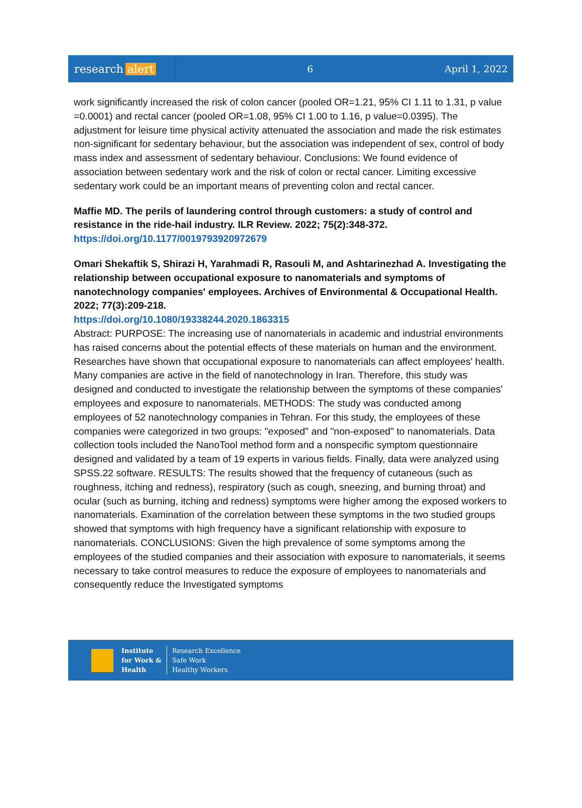research alert
6 April 1, 2022
work significantly increased the risk of colon cancer (pooled OR=1.21, 95% CI 1.11 to 1.31, p value =0.0001) and rectal cancer (pooled OR=1.08, 95% CI 1.00 to 1.16, p value=0.0395). The adjustment for leisure time physical activity attenuated the association and made the risk estimates non-significant for sedentary behaviour, but the association was independent of sex, control of body mass index and assessment of sedentary behaviour. Conclusions: We found evidence of association between sedentary work and the risk of colon or rectal cancer. Limiting excessive sedentary work could be an important means of preventing colon and rectal cancer.
Maffie MD. The perils of laundering control through customers: a study of control and resistance in the ride-hail industry. ILR Review. 2022; 75(2):348-372.
https://doi.org/10.1177/0019793920972679
Omari Shekaftik S, Shirazi H, Yarahmadi R, Rasouli M, and Ashtarinezhad A. Investigating the relationship between occupational exposure to nanomaterials and symptoms of nanotechnology companies' employees. Archives of Environmental & Occupational Health. 2022; 77(3):209-218.
https://doi.org/10.1080/19338244.2020.1863315
Abstract: PURPOSE: The increasing use of nanomaterials in academic and industrial environments has raised concerns about the potential effects of these materials on human and the environment. Researches have shown that occupational exposure to nanomaterials can affect employees' health. Many companies are active in the field of nanotechnology in Iran. Therefore, this study was designed and conducted to investigate the relationship between the symptoms of these companies' employees and exposure to nanomaterials. METHODS: The study was conducted among employees of 52 nanotechnology companies in Tehran. For this study, the employees of these companies were categorized in two groups: "exposed" and "non-exposed" to nanomaterials. Data collection tools included the NanoTool method form and a nonspecific symptom questionnaire designed and validated by a team of 19 experts in various fields. Finally, data were analyzed using SPSS.22 software. RESULTS: The results showed that the frequency of cutaneous (such as roughness, itching and redness), respiratory (such as cough, sneezing, and burning throat) and ocular (such as burning, itching and redness) symptoms were higher among the exposed workers to nanomaterials. Examination of the correlation between these symptoms in the two studied groups showed that symptoms with high frequency have a significant relationship with exposure to nanomaterials. CONCLUSIONS: Given the high prevalence of some symptoms among the employees of the studied companies and their association with exposure to nanomaterials, it seems necessary to take control measures to reduce the exposure of employees to nanomaterials and consequently reduce the Investigated symptoms
Institute
for Work &
Health
Research Excellence
Safe Work
Healthy Workers